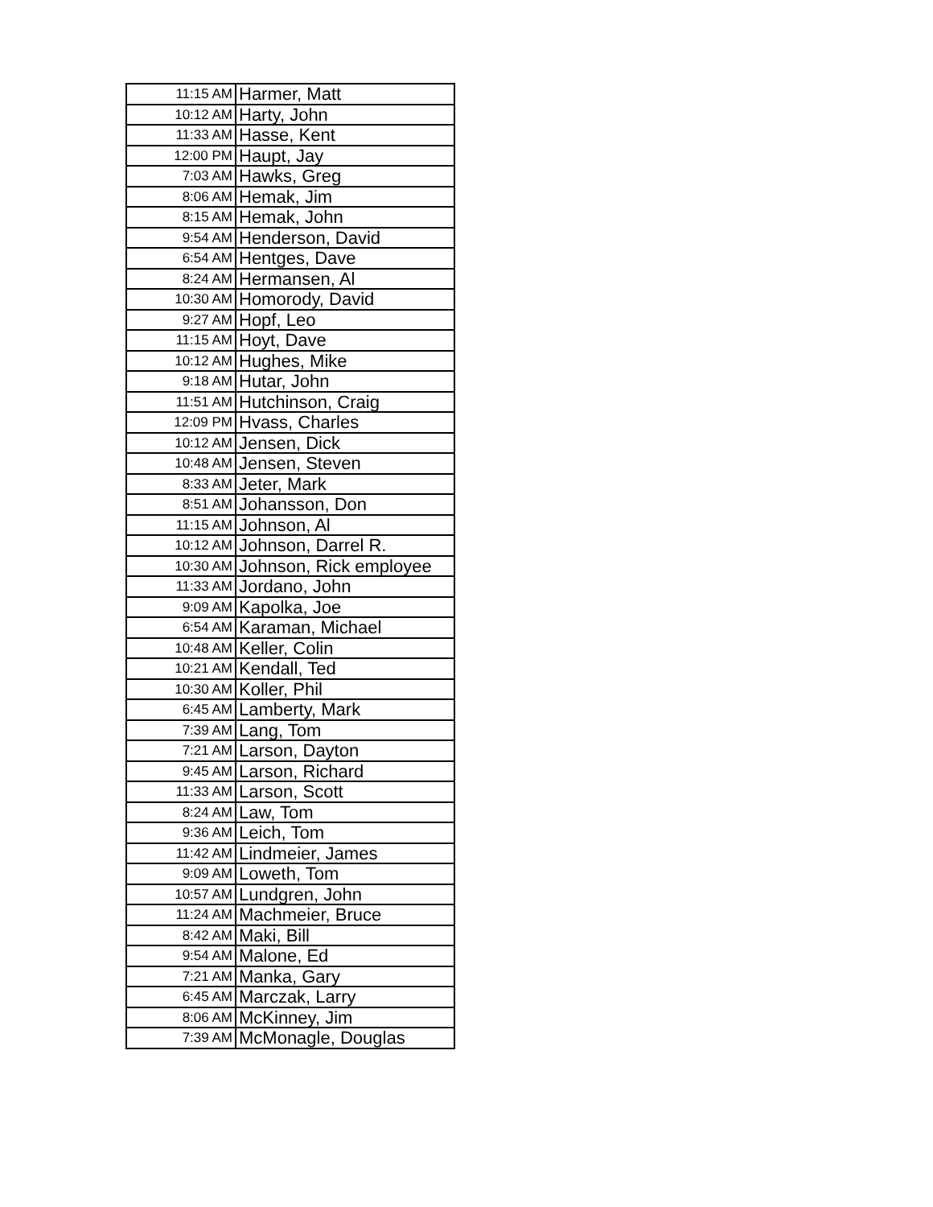| 11:15 AM | Harmer, Matt |
| 10:12 AM | Harty, John |
| 11:33 AM | Hasse, Kent |
| 12:00 PM | Haupt, Jay |
| 7:03 AM | Hawks, Greg |
| 8:06 AM | Hemak, Jim |
| 8:15 AM | Hemak, John |
| 9:54 AM | Henderson, David |
| 6:54 AM | Hentges, Dave |
| 8:24 AM | Hermansen, Al |
| 10:30 AM | Homorody, David |
| 9:27 AM | Hopf, Leo |
| 11:15 AM | Hoyt, Dave |
| 10:12 AM | Hughes, Mike |
| 9:18 AM | Hutar, John |
| 11:51 AM | Hutchinson, Craig |
| 12:09 PM | Hvass, Charles |
| 10:12 AM | Jensen, Dick |
| 10:48 AM | Jensen, Steven |
| 8:33 AM | Jeter, Mark |
| 8:51 AM | Johansson, Don |
| 11:15 AM | Johnson, Al |
| 10:12 AM | Johnson, Darrel R. |
| 10:30 AM | Johnson, Rick employee |
| 11:33 AM | Jordano, John |
| 9:09 AM | Kapolka, Joe |
| 6:54 AM | Karaman, Michael |
| 10:48 AM | Keller, Colin |
| 10:21 AM | Kendall, Ted |
| 10:30 AM | Koller, Phil |
| 6:45 AM | Lamberty, Mark |
| 7:39 AM | Lang, Tom |
| 7:21 AM | Larson, Dayton |
| 9:45 AM | Larson, Richard |
| 11:33 AM | Larson, Scott |
| 8:24 AM | Law, Tom |
| 9:36 AM | Leich, Tom |
| 11:42 AM | Lindmeier, James |
| 9:09 AM | Loweth, Tom |
| 10:57 AM | Lundgren, John |
| 11:24 AM | Machmeier, Bruce |
| 8:42 AM | Maki, Bill |
| 9:54 AM | Malone, Ed |
| 7:21 AM | Manka, Gary |
| 6:45 AM | Marczak, Larry |
| 8:06 AM | McKinney, Jim |
| 7:39 AM | McMonagle, Douglas |